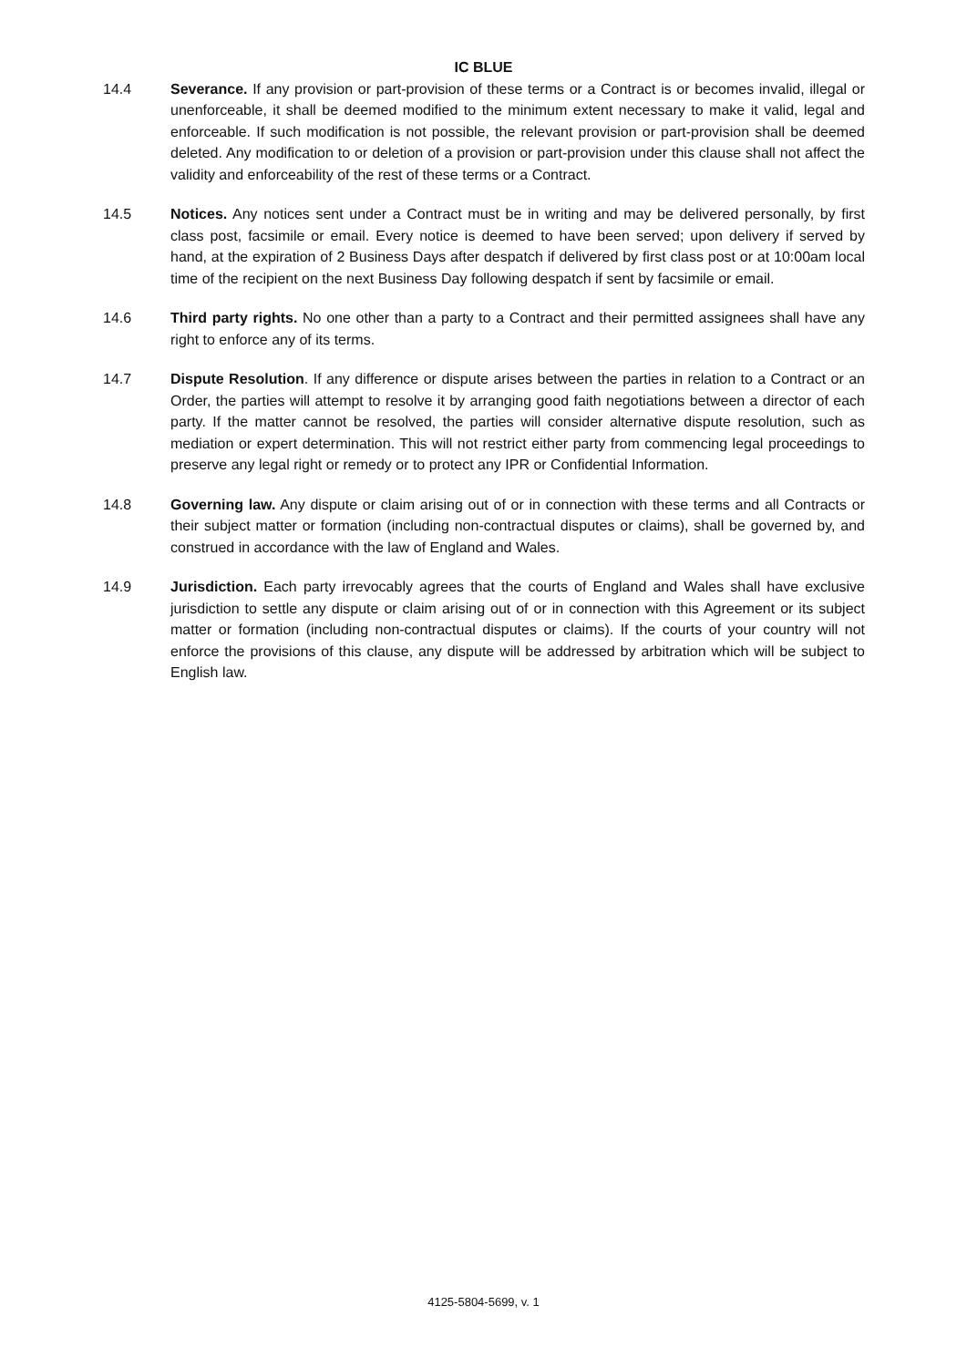IC BLUE
14.4 Severance. If any provision or part-provision of these terms or a Contract is or becomes invalid, illegal or unenforceable, it shall be deemed modified to the minimum extent necessary to make it valid, legal and enforceable. If such modification is not possible, the relevant provision or part-provision shall be deemed deleted. Any modification to or deletion of a provision or part-provision under this clause shall not affect the validity and enforceability of the rest of these terms or a Contract.
14.5 Notices. Any notices sent under a Contract must be in writing and may be delivered personally, by first class post, facsimile or email. Every notice is deemed to have been served; upon delivery if served by hand, at the expiration of 2 Business Days after despatch if delivered by first class post or at 10:00am local time of the recipient on the next Business Day following despatch if sent by facsimile or email.
14.6 Third party rights. No one other than a party to a Contract and their permitted assignees shall have any right to enforce any of its terms.
14.7 Dispute Resolution. If any difference or dispute arises between the parties in relation to a Contract or an Order, the parties will attempt to resolve it by arranging good faith negotiations between a director of each party. If the matter cannot be resolved, the parties will consider alternative dispute resolution, such as mediation or expert determination. This will not restrict either party from commencing legal proceedings to preserve any legal right or remedy or to protect any IPR or Confidential Information.
14.8 Governing law. Any dispute or claim arising out of or in connection with these terms and all Contracts or their subject matter or formation (including non-contractual disputes or claims), shall be governed by, and construed in accordance with the law of England and Wales.
14.9 Jurisdiction. Each party irrevocably agrees that the courts of England and Wales shall have exclusive jurisdiction to settle any dispute or claim arising out of or in connection with this Agreement or its subject matter or formation (including non-contractual disputes or claims). If the courts of your country will not enforce the provisions of this clause, any dispute will be addressed by arbitration which will be subject to English law.
4125-5804-5699, v. 1